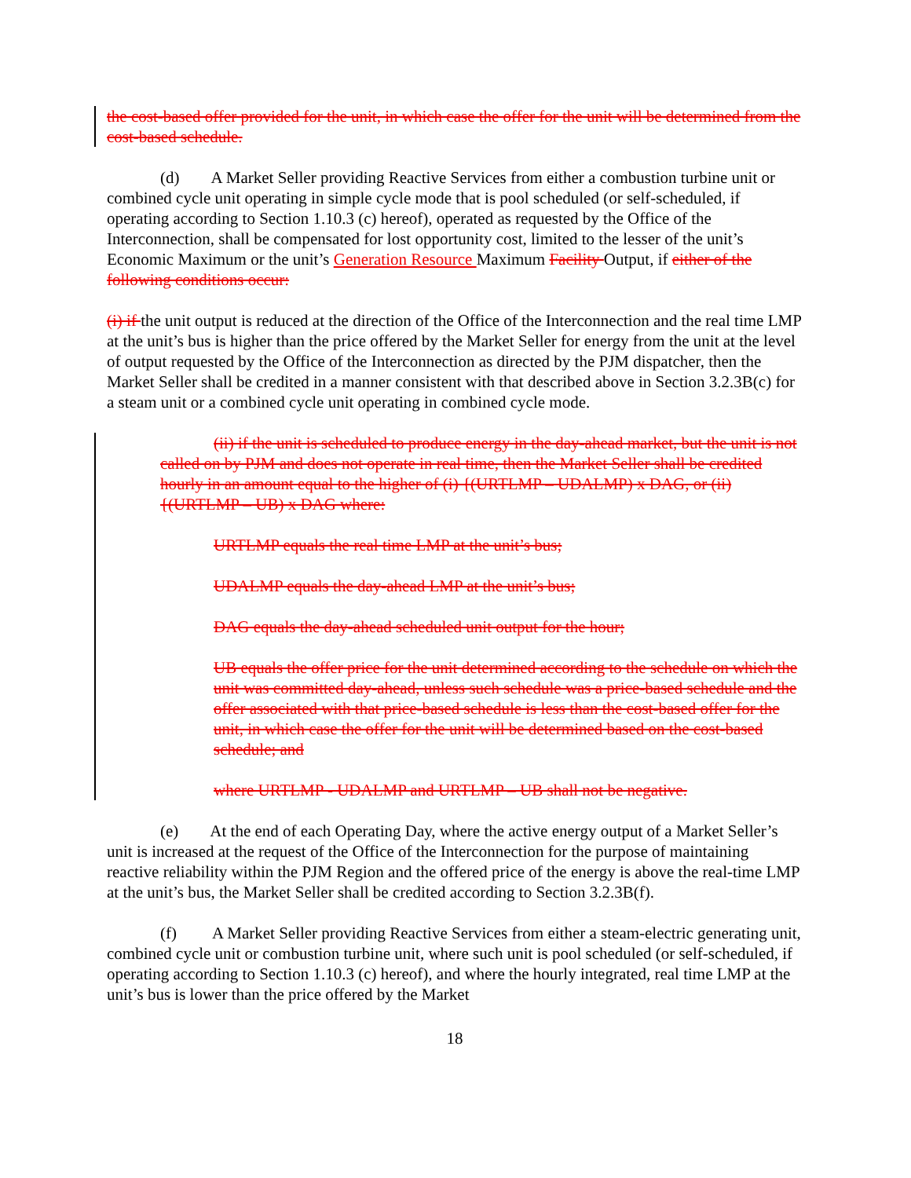the cost-based offer provided for the unit, in which case the offer for the unit will be determined from the cost-based schedule.
(d) A Market Seller providing Reactive Services from either a combustion turbine unit or combined cycle unit operating in simple cycle mode that is pool scheduled (or self-scheduled, if operating according to Section 1.10.3 (c) hereof), operated as requested by the Office of the Interconnection, shall be compensated for lost opportunity cost, limited to the lesser of the unit’s Economic Maximum or the unit’s Generation Resource Maximum Facility Output, if either of the following conditions occur:
(i) if the unit output is reduced at the direction of the Office of the Interconnection and the real time LMP at the unit’s bus is higher than the price offered by the Market Seller for energy from the unit at the level of output requested by the Office of the Interconnection as directed by the PJM dispatcher, then the Market Seller shall be credited in a manner consistent with that described above in Section 3.2.3B(c) for a steam unit or a combined cycle unit operating in combined cycle mode.
(ii) if the unit is scheduled to produce energy in the day-ahead market, but the unit is not called on by PJM and does not operate in real time, then the Market Seller shall be credited hourly in an amount equal to the higher of (i) {(URTLMP – UDALMP) x DAG, or (ii) {(URTLMP – UB) x DAG where:
URTLMP equals the real time LMP at the unit’s bus;
UDALMP equals the day-ahead LMP at the unit’s bus;
DAG equals the day-ahead scheduled unit output for the hour;
UB equals the offer price for the unit determined according to the schedule on which the unit was committed day-ahead, unless such schedule was a price-based schedule and the offer associated with that price-based schedule is less than the cost-based offer for the unit, in which case the offer for the unit will be determined based on the cost-based schedule; and
where URTLMP - UDALMP and URTLMP – UB shall not be negative.
(e) At the end of each Operating Day, where the active energy output of a Market Seller’s unit is increased at the request of the Office of the Interconnection for the purpose of maintaining reactive reliability within the PJM Region and the offered price of the energy is above the real-time LMP at the unit’s bus, the Market Seller shall be credited according to Section 3.2.3B(f).
(f) A Market Seller providing Reactive Services from either a steam-electric generating unit, combined cycle unit or combustion turbine unit, where such unit is pool scheduled (or self-scheduled, if operating according to Section 1.10.3 (c) hereof), and where the hourly integrated, real time LMP at the unit’s bus is lower than the price offered by the Market
18